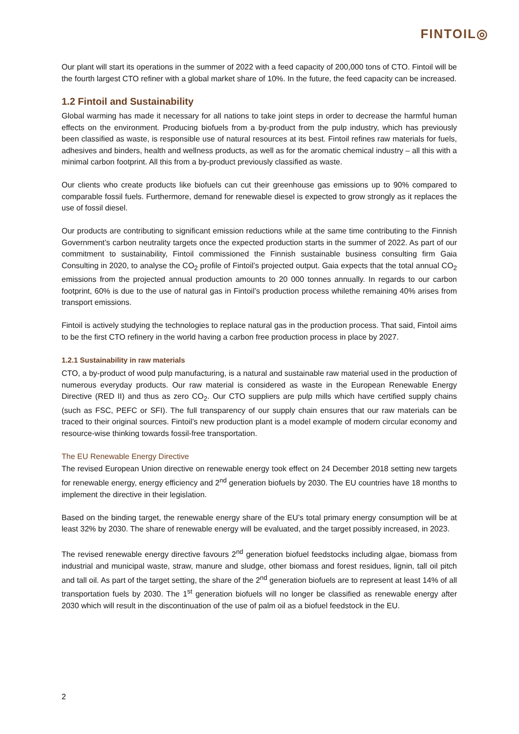FINTOIL◎
Our plant will start its operations in the summer of 2022 with a feed capacity of 200,000 tons of CTO. Fintoil will be the fourth largest CTO refiner with a global market share of 10%. In the future, the feed capacity can be increased.
1.2 Fintoil and Sustainability
Global warming has made it necessary for all nations to take joint steps in order to decrease the harmful human effects on the environment. Producing biofuels from a by-product from the pulp industry, which has previously been classified as waste, is responsible use of natural resources at its best. Fintoil refines raw materials for fuels, adhesives and binders, health and wellness products, as well as for the aromatic chemical industry – all this with a minimal carbon footprint. All this from a by-product previously classified as waste.
Our clients who create products like biofuels can cut their greenhouse gas emissions up to 90% compared to comparable fossil fuels. Furthermore, demand for renewable diesel is expected to grow strongly as it replaces the use of fossil diesel.
Our products are contributing to significant emission reductions while at the same time contributing to the Finnish Government’s carbon neutrality targets once the expected production starts in the summer of 2022. As part of our commitment to sustainability, Fintoil commissioned the Finnish sustainable business consulting firm Gaia Consulting in 2020, to analyse the CO<sub>2</sub> profile of Fintoil’s projected output. Gaia expects that the total annual CO<sub>2</sub> emissions from the projected annual production amounts to 20 000 tonnes annually. In regards to our carbon footprint, 60% is due to the use of natural gas in Fintoil’s production process whilethe remaining 40% arises from transport emissions.
Fintoil is actively studying the technologies to replace natural gas in the production process. That said, Fintoil aims to be the first CTO refinery in the world having a carbon free production process in place by 2027.
1.2.1 Sustainability in raw materials
CTO, a by-product of wood pulp manufacturing, is a natural and sustainable raw material used in the production of numerous everyday products. Our raw material is considered as waste in the European Renewable Energy Directive (RED II) and thus as zero CO<sub>2</sub>. Our CTO suppliers are pulp mills which have certified supply chains (such as FSC, PEFC or SFI). The full transparency of our supply chain ensures that our raw materials can be traced to their original sources. Fintoil’s new production plant is a model example of modern circular economy and resource-wise thinking towards fossil-free transportation.
The EU Renewable Energy Directive
The revised European Union directive on renewable energy took effect on 24 December 2018 setting new targets for renewable energy, energy efficiency and 2<sup>nd</sup> generation biofuels by 2030. The EU countries have 18 months to implement the directive in their legislation.
Based on the binding target, the renewable energy share of the EU’s total primary energy consumption will be at least 32% by 2030. The share of renewable energy will be evaluated, and the target possibly increased, in 2023.
The revised renewable energy directive favours 2<sup>nd</sup> generation biofuel feedstocks including algae, biomass from industrial and municipal waste, straw, manure and sludge, other biomass and forest residues, lignin, tall oil pitch and tall oil. As part of the target setting, the share of the 2<sup>nd</sup> generation biofuels are to represent at least 14% of all transportation fuels by 2030. The 1<sup>st</sup> generation biofuels will no longer be classified as renewable energy after 2030 which will result in the discontinuation of the use of palm oil as a biofuel feedstock in the EU.
2